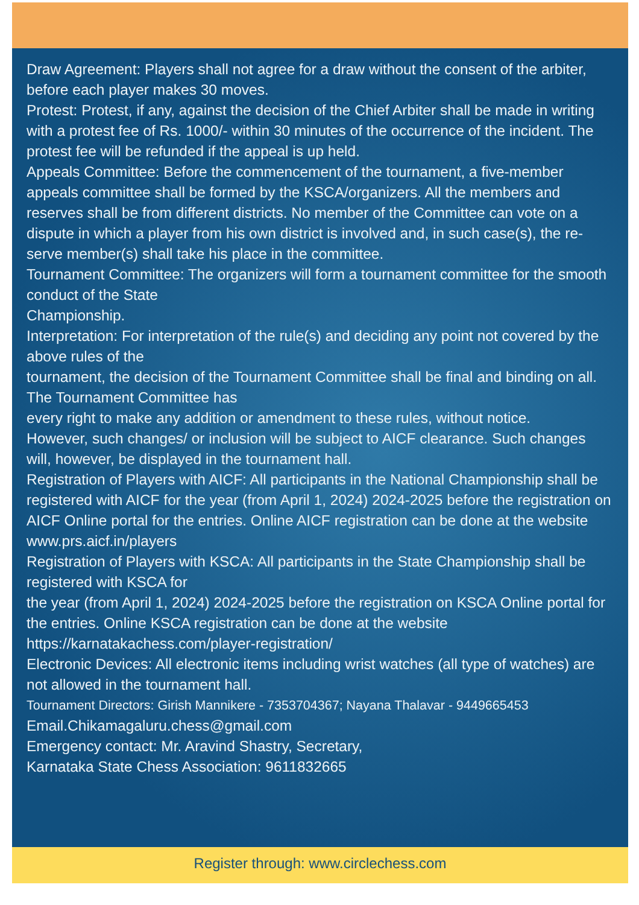Draw Agreement: Players shall not agree for a draw without the consent of the arbiter, before each player makes 30 moves.
Protest: Protest, if any, against the decision of the Chief Arbiter shall be made in writing with a protest fee of Rs. 1000/- within 30 minutes of the occurrence of the incident. The protest fee will be refunded if the appeal is up held.
Appeals Committee: Before the commencement of the tournament, a five-member appeals committee shall be formed by the KSCA/organizers. All the members and reserves shall be from different districts. No member of the Committee can vote on a dispute in which a player from his own district is involved and, in such case(s), the re-serve member(s) shall take his place in the committee.
Tournament Committee: The organizers will form a tournament committee for the smooth conduct of the State
Championship.
Interpretation: For interpretation of the rule(s) and deciding any point not covered by the above rules of the
tournament, the decision of the Tournament Committee shall be final and binding on all. The Tournament Committee has
every right to make any addition or amendment to these rules, without notice.
However, such changes/ or inclusion will be subject to AICF clearance. Such changes will, however, be displayed in the tournament hall.
Registration of Players with AICF: All participants in the National Championship shall be registered with AICF for the year (from April 1, 2024) 2024-2025 before the registration on AICF Online portal for the entries. Online AICF registration can be done at the website www.prs.aicf.in/players
Registration of Players with KSCA: All participants in the State Championship shall be registered with KSCA for
the year (from April 1, 2024) 2024-2025 before the registration on KSCA Online portal for the entries. Online KSCA registration can be done at the website https://karnatakachess.com/player-registration/
Electronic Devices: All electronic items including wrist watches (all type of watches) are not allowed in the tournament hall.
Tournament Directors: Girish Mannikere - 7353704367; Nayana Thalavar - 9449665453
Email.Chikamagaluru.chess@gmail.com
Emergency contact: Mr. Aravind Shastry, Secretary,
Karnataka State Chess Association: 9611832665
Register through: www.circlechess.com